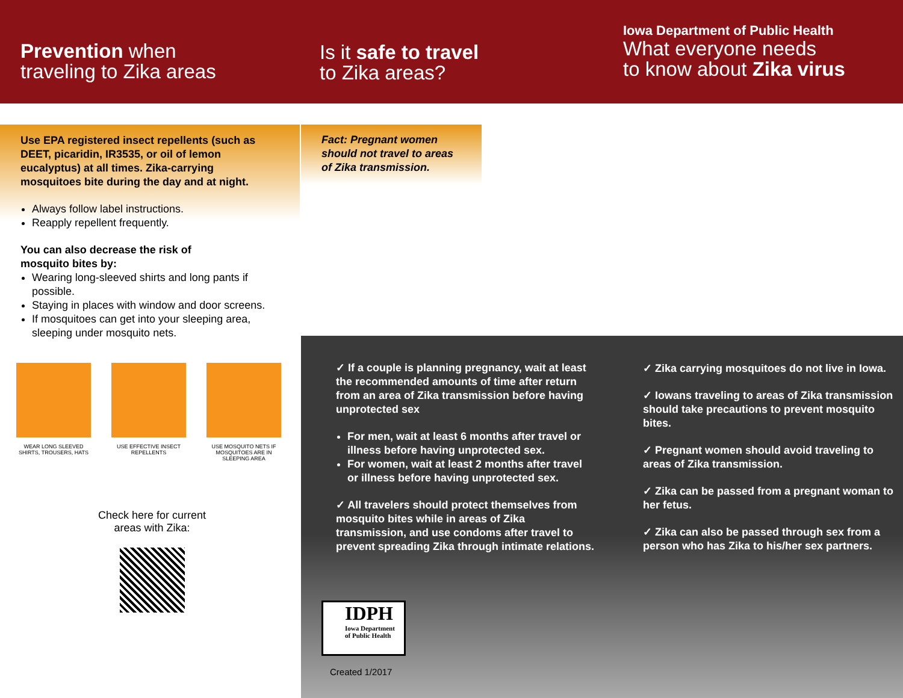Prevention when
traveling to Zika areas
Is it safe to travel
to Zika areas?
Iowa Department of Public Health
What everyone needs
to know about Zika virus
Use EPA registered insect repellents (such as DEET, picaridin, IR3535, or oil of lemon eucalyptus) at all times. Zika-carrying mosquitoes bite during the day and at night.
Always follow label instructions.
Reapply repellent frequently.
You can also decrease the risk of
mosquito bites by:
Wearing long-sleeved shirts and long pants if possible.
Staying in places with window and door screens.
If mosquitoes can get into your sleeping area, sleeping under mosquito nets.
WEAR LONG SLEEVED SHIRTS, TROUSERS, HATS
USE EFFECTIVE INSECT REPELLENTS
USE MOSQUITO NETS IF MOSQUITOES ARE IN SLEEPING AREA
Check here for current areas with Zika:
Fact: Pregnant women
should not travel to areas
of Zika transmission.
✓ If a couple is planning pregnancy, wait at least the recommended amounts of time after return from an area of Zika transmission before having unprotected sex
For men, wait at least 6 months after travel or illness before having unprotected sex.
For women, wait at least 2 months after travel or illness before having unprotected sex.
✓ All travelers should protect themselves from mosquito bites while in areas of Zika transmission, and use condoms after travel to prevent spreading Zika through intimate relations.
✓ Zika carrying mosquitoes do not live in Iowa.
✓ Iowans traveling to areas of Zika transmission should take precautions to prevent mosquito bites.
✓ Pregnant women should avoid traveling to areas of Zika transmission.
✓ Zika can be passed from a pregnant woman to her fetus.
✓ Zika can also be passed through sex from a person who has Zika to his/her sex partners.
IDPH
Iowa Department
of Public Health
Created 1/2017